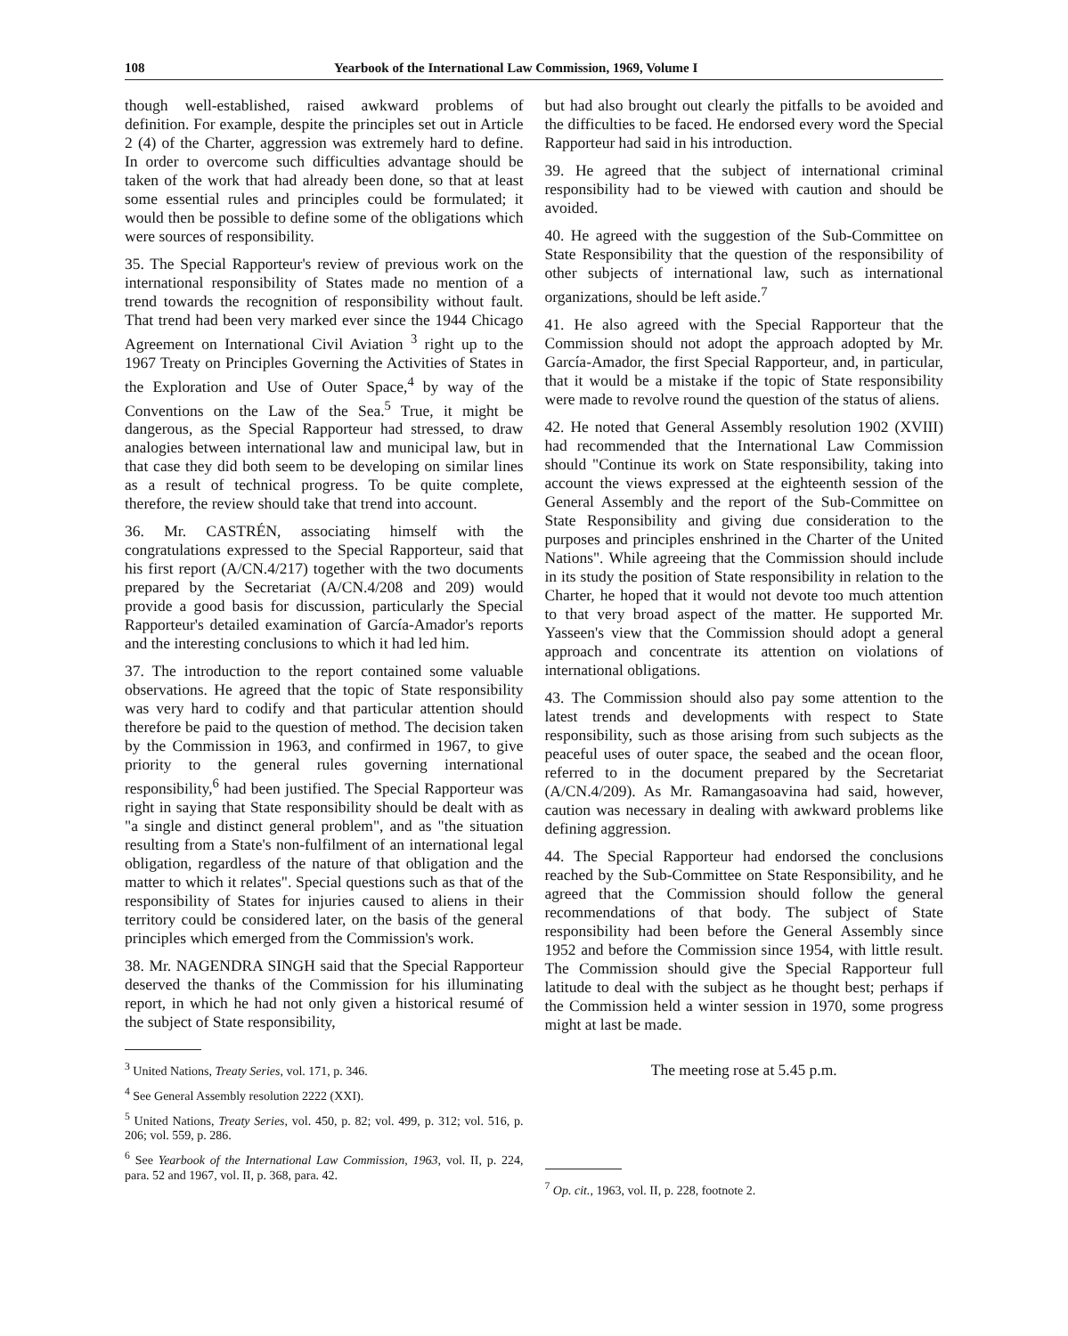108 Yearbook of the International Law Commission, 1969, Volume I
though well-established, raised awkward problems of definition. For example, despite the principles set out in Article 2 (4) of the Charter, aggression was extremely hard to define. In order to overcome such difficulties advantage should be taken of the work that had already been done, so that at least some essential rules and principles could be formulated; it would then be possible to define some of the obligations which were sources of responsibility.
35. The Special Rapporteur's review of previous work on the international responsibility of States made no mention of a trend towards the recognition of responsibility without fault. That trend had been very marked ever since the 1944 Chicago Agreement on International Civil Aviation <sup>3</sup> right up to the 1967 Treaty on Principles Governing the Activities of States in the Exploration and Use of Outer Space,<sup>4</sup> by way of the Conventions on the Law of the Sea.<sup>5</sup> True, it might be dangerous, as the Special Rapporteur had stressed, to draw analogies between international law and municipal law, but in that case they did both seem to be developing on similar lines as a result of technical progress. To be quite complete, therefore, the review should take that trend into account.
36. Mr. CASTRÉN, associating himself with the congratulations expressed to the Special Rapporteur, said that his first report (A/CN.4/217) together with the two documents prepared by the Secretariat (A/CN.4/208 and 209) would provide a good basis for discussion, particularly the Special Rapporteur's detailed examination of García-Amador's reports and the interesting conclusions to which it had led him.
37. The introduction to the report contained some valuable observations. He agreed that the topic of State responsibility was very hard to codify and that particular attention should therefore be paid to the question of method. The decision taken by the Commission in 1963, and confirmed in 1967, to give priority to the general rules governing international responsibility,<sup>6</sup> had been justified. The Special Rapporteur was right in saying that State responsibility should be dealt with as "a single and distinct general problem", and as "the situation resulting from a State's non-fulfilment of an international legal obligation, regardless of the nature of that obligation and the matter to which it relates". Special questions such as that of the responsibility of States for injuries caused to aliens in their territory could be considered later, on the basis of the general principles which emerged from the Commission's work.
38. Mr. NAGENDRA SINGH said that the Special Rapporteur deserved the thanks of the Commission for his illuminating report, in which he had not only given a historical resumé of the subject of State responsibility,
<sup>3</sup> United Nations, Treaty Series, vol. 171, p. 346.
<sup>4</sup> See General Assembly resolution 2222 (XXI).
<sup>5</sup> United Nations, Treaty Series, vol. 450, p. 82; vol. 499, p. 312; vol. 516, p. 206; vol. 559, p. 286.
<sup>6</sup> See Yearbook of the International Law Commission, 1963, vol. II, p. 224, para. 52 and 1967, vol. II, p. 368, para. 42.
but had also brought out clearly the pitfalls to be avoided and the difficulties to be faced. He endorsed every word the Special Rapporteur had said in his introduction.
39. He agreed that the subject of international criminal responsibility had to be viewed with caution and should be avoided.
40. He agreed with the suggestion of the Sub-Committee on State Responsibility that the question of the responsibility of other subjects of international law, such as international organizations, should be left aside.<sup>7</sup>
41. He also agreed with the Special Rapporteur that the Commission should not adopt the approach adopted by Mr. García-Amador, the first Special Rapporteur, and, in particular, that it would be a mistake if the topic of State responsibility were made to revolve round the question of the status of aliens.
42. He noted that General Assembly resolution 1902 (XVIII) had recommended that the International Law Commission should "Continue its work on State responsibility, taking into account the views expressed at the eighteenth session of the General Assembly and the report of the Sub-Committee on State Responsibility and giving due consideration to the purposes and principles enshrined in the Charter of the United Nations". While agreeing that the Commission should include in its study the position of State responsibility in relation to the Charter, he hoped that it would not devote too much attention to that very broad aspect of the matter. He supported Mr. Yasseen's view that the Commission should adopt a general approach and concentrate its attention on violations of international obligations.
43. The Commission should also pay some attention to the latest trends and developments with respect to State responsibility, such as those arising from such subjects as the peaceful uses of outer space, the seabed and the ocean floor, referred to in the document prepared by the Secretariat (A/CN.4/209). As Mr. Ramangasoavina had said, however, caution was necessary in dealing with awkward problems like defining aggression.
44. The Special Rapporteur had endorsed the conclusions reached by the Sub-Committee on State Responsibility, and he agreed that the Commission should follow the general recommendations of that body. The subject of State responsibility had been before the General Assembly since 1952 and before the Commission since 1954, with little result. The Commission should give the Special Rapporteur full latitude to deal with the subject as he thought best; perhaps if the Commission held a winter session in 1970, some progress might at last be made.
The meeting rose at 5.45 p.m.
<sup>7</sup> Op. cit., 1963, vol. II, p. 228, footnote 2.